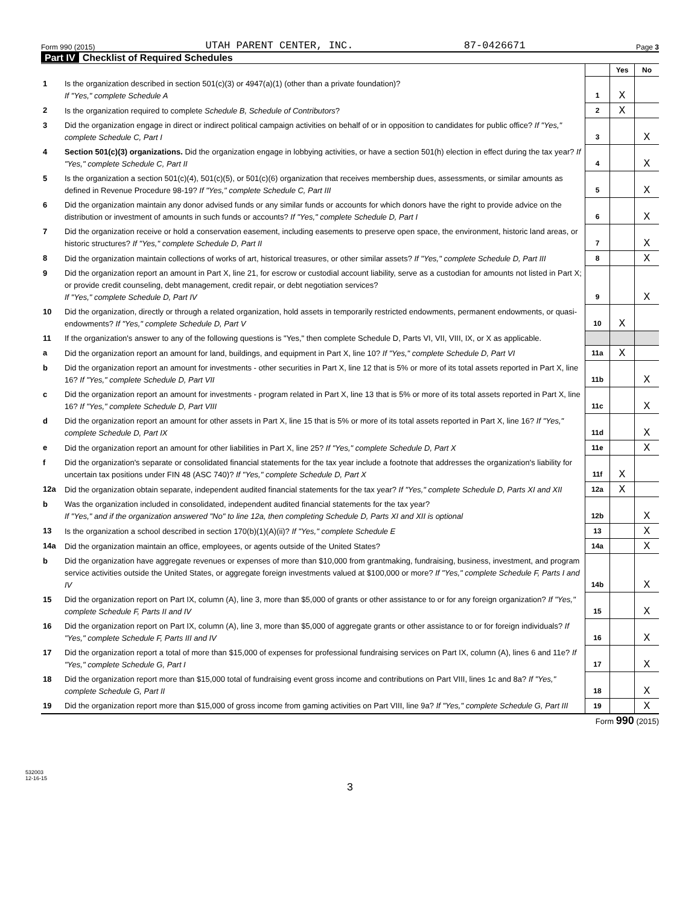Form 990 (2015) UTAH PARENT CENTER, INC. 87-0426671 Page 3
Part IV Checklist of Required Schedules
| | | | Yes | No |
| 1 | Is the organization described in section 501(c)(3) or 4947(a)(1) (other than a private foundation)? If "Yes," complete Schedule A | 1 | X | |
| 2 | Is the organization required to complete Schedule B, Schedule of Contributors ? | 2 | X | |
| 3 | Did the organization engage in direct or indirect political campaign activities on behalf of or in opposition to candidates for public office? If "Yes," complete Schedule C, Part I | 3 | | X |
| 4 | Section 501(c)(3) organizations. Did the organization engage in lobbying activities, or have a section 501(h) election in effect during the tax year? If "Yes," complete Schedule C, Part II | 4 | | X |
| 5 | Is the organization a section 501(c)(4), 501(c)(5), or 501(c)(6) organization that receives membership dues, assessments, or similar amounts as defined in Revenue Procedure 98-19? If "Yes," complete Schedule C, Part III | 5 | | X |
| 6 | Did the organization maintain any donor advised funds or any similar funds or accounts for which donors have the right to provide advice on the distribution or investment of amounts in such funds or accounts? If "Yes," complete Schedule D, Part I | 6 | | X |
| 7 | Did the organization receive or hold a conservation easement, including easements to preserve open space, the environment, historic land areas, or historic structures? If "Yes," complete Schedule D, Part II | 7 | | X |
| 8 | Did the organization maintain collections of works of art, historical treasures, or other similar assets? If "Yes," complete Schedule D, Part III | 8 | | X |
| 9 | Did the organization report an amount in Part X, line 21, for escrow or custodial account liability, serve as a custodian for amounts not listed in Part X; or provide credit counseling, debt management, credit repair, or debt negotiation services? If "Yes," complete Schedule D, Part IV | 9 | | X |
| 10 | Did the organization, directly or through a related organization, hold assets in temporarily restricted endowments, permanent endowments, or quasi-endowments? If "Yes," complete Schedule D, Part V | 10 | X | |
| 11 | If the organization's answer to any of the following questions is "Yes," then complete Schedule D, Parts VI, VII, VIII, IX, or X as applicable. | | | |
| a | Did the organization report an amount for land, buildings, and equipment in Part X, line 10? If "Yes," complete Schedule D, Part VI | 11a | X | |
| b | Did the organization report an amount for investments - other securities in Part X, line 12 that is 5% or more of its total assets reported in Part X, line 16? If "Yes," complete Schedule D, Part VII | 11b | | X |
| c | Did the organization report an amount for investments - program related in Part X, line 13 that is 5% or more of its total assets reported in Part X, line 16? If "Yes," complete Schedule D, Part VIII | 11c | | X |
| d | Did the organization report an amount for other assets in Part X, line 15 that is 5% or more of its total assets reported in Part X, line 16? If "Yes," complete Schedule D, Part IX | 11d | | X |
| e | Did the organization report an amount for other liabilities in Part X, line 25? If "Yes," complete Schedule D, Part X | 11e | | X |
| f | Did the organization's separate or consolidated financial statements for the tax year include a footnote that addresses the organization's liability for uncertain tax positions under FIN 48 (ASC 740)? If "Yes," complete Schedule D, Part X | 11f | X | |
| 12a | Did the organization obtain separate, independent audited financial statements for the tax year? If "Yes," complete Schedule D, Parts XI and XII | 12a | X | |
| b | Was the organization included in consolidated, independent audited financial statements for the tax year? If "Yes," and if the organization answered "No" to line 12a, then completing Schedule D, Parts XI and XII is optional | 12b | | X |
| 13 | Is the organization a school described in section 170(b)(1)(A)(ii)? If "Yes," complete Schedule E | 13 | | X |
| 14a | Did the organization maintain an office, employees, or agents outside of the United States? | 14a | | X |
| b | Did the organization have aggregate revenues or expenses of more than $10,000 from grantmaking, fundraising, business, investment, and program service activities outside the United States, or aggregate foreign investments valued at $100,000 or more? If "Yes," complete Schedule F, Parts I and IV | 14b | | X |
| 15 | Did the organization report on Part IX, column (A), line 3, more than $5,000 of grants or other assistance to or for any foreign organization? If "Yes," complete Schedule F, Parts II and IV | 15 | | X |
| 16 | Did the organization report on Part IX, column (A), line 3, more than $5,000 of aggregate grants or other assistance to or for foreign individuals? If "Yes," complete Schedule F, Parts III and IV | 16 | | X |
| 17 | Did the organization report a total of more than $15,000 of expenses for professional fundraising services on Part IX, column (A), lines 6 and 11e? If "Yes," complete Schedule G, Part I | 17 | | X |
| 18 | Did the organization report more than $15,000 total of fundraising event gross income and contributions on Part VIII, lines 1c and 8a? If "Yes," complete Schedule G, Part II | 18 | | X |
| 19 | Did the organization report more than $15,000 of gross income from gaming activities on Part VIII, line 9a? If "Yes," complete Schedule G, Part III | 19 | | X |
Form 990 (2015)
532003
12-16-15
3